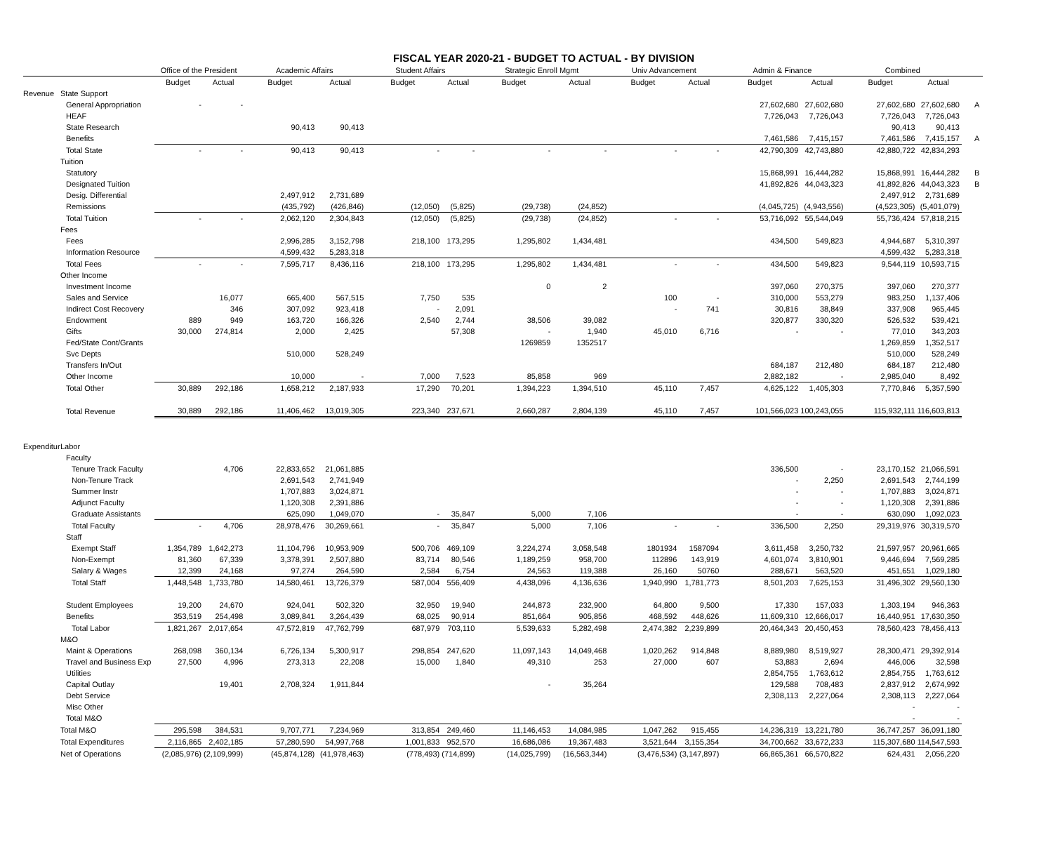FISCAL YEAR 2020-21 - BUDGET TO ACTUAL - BY DIVISION
| | | Office of the President | | Academic Affairs | | Student Affairs | | Strategic Enroll Mgmt | | Univ Advancement | | Admin & Finance | | Combined | | |
| --- | --- | --- | --- | --- | --- | --- | --- | --- | --- | --- | --- | --- | --- | --- | --- | --- |
| | | Budget | Actual | Budget | Actual | Budget | Actual | Budget | Actual | Budget | Actual | Budget | Actual | Budget | Actual | |
| Revenue | State Support | | | | | | | | | | | | | | | |
| | General Appropriation | - | - | | | | | | | | | 27,602,680 | 27,602,680 | 27,602,680 | 27,602,680 | A |
| | HEAF | | | | | | | | | | | 7,726,043 | 7,726,043 | 7,726,043 | 7,726,043 | |
| | State Research | | | 90,413 | 90,413 | | | | | | | | | 90,413 | 90,413 | |
| | Benefits | | | | | | | | | | | 7,461,586 | 7,415,157 | 7,461,586 | 7,415,157 | A |
| | Total State | - | - | 90,413 | 90,413 | - | - | - | - | - | - | 42,790,309 | 42,743,880 | 42,880,722 | 42,834,293 | |
| | Tuition | | | | | | | | | | | | | | | |
| | Statutory | | | | | | | | | | | 15,868,991 | 16,444,282 | 15,868,991 | 16,444,282 | B |
| | Designated Tuition | | | | | | | | | | | 41,892,826 | 44,043,323 | 41,892,826 | 44,043,323 | B |
| | Desig. Differential | | | 2,497,912 | 2,731,689 | | | | | | | | | 2,497,912 | 2,731,689 | |
| | Remissions | | | (435,792) | (426,846) | (12,050) | (5,825) | (29,738) | (24,852) | | | (4,045,725) | (4,943,556) | (4,523,305) | (5,401,079) | |
| | Total Tuition | - | - | 2,062,120 | 2,304,843 | (12,050) | (5,825) | (29,738) | (24,852) | - | - | 53,716,092 | 55,544,049 | 55,736,424 | 57,818,215 | |
| | Fees | | | | | | | | | | | | | | | |
| | Fees | | | 2,996,285 | 3,152,798 | 218,100 | 173,295 | 1,295,802 | 1,434,481 | | | 434,500 | 549,823 | 4,944,687 | 5,310,397 | |
| | Information Resource | | | 4,599,432 | 5,283,318 | | | | | | | | | 4,599,432 | 5,283,318 | |
| | Total Fees | - | - | 7,595,717 | 8,436,116 | 218,100 | 173,295 | 1,295,802 | 1,434,481 | - | - | 434,500 | 549,823 | 9,544,119 | 10,593,715 | |
| | Other Income | | | | | | | | | | | | | | | |
| | Investment Income | | | | | | | 0 | 2 | | | 397,060 | 270,375 | 397,060 | 270,377 | |
| | Sales and Service | | 16,077 | 665,400 | 567,515 | 7,750 | 535 | | | 100 | - | 310,000 | 553,279 | 983,250 | 1,137,406 | |
| | Indirect Cost Recovery | | 346 | 307,092 | 923,418 | - | 2,091 | | | - | 741 | 30,816 | 38,849 | 337,908 | 965,445 | |
| | Endowment | 889 | 949 | 163,720 | 166,326 | 2,540 | 2,744 | 38,506 | 39,082 | | | 320,877 | 330,320 | 526,532 | 539,421 | |
| | Gifts | 30,000 | 274,814 | 2,000 | 2,425 | | 57,308 | - | 1,940 | 45,010 | 6,716 | - | - | 77,010 | 343,203 | |
| | Fed/State Cont/Grants | | | | | | | 1269859 | 1352517 | | | | | 1,269,859 | 1,352,517 | |
| | Svc Depts | | | 510,000 | 528,249 | | | | | | | | | 510,000 | 528,249 | |
| | Transfers In/Out | | | | | | | | | | | 684,187 | 212,480 | 684,187 | 212,480 | |
| | Other Income | | | 10,000 | - | 7,000 | 7,523 | 85,858 | 969 | | | 2,882,182 | - | 2,985,040 | 8,492 | |
| | Total Other | 30,889 | 292,186 | 1,658,212 | 2,187,933 | 17,290 | 70,201 | 1,394,223 | 1,394,510 | 45,110 | 7,457 | 4,625,122 | 1,405,303 | 7,770,846 | 5,357,590 | |
| | Total Revenue | 30,889 | 292,186 | 11,406,462 | 13,019,305 | 223,340 | 237,671 | 2,660,287 | 2,804,139 | 45,110 | 7,457 | 101,566,023 | 100,243,055 | 115,932,111 | 116,603,813 | |
| Expenditur | Labor | | | | | | | | | | | | | | | |
| | Faculty | | | | | | | | | | | | | | | |
| | Tenure Track Faculty | | 4,706 | 22,833,652 | 21,061,885 | | | | | | | 336,500 | - | 23,170,152 | 21,066,591 | |
| | Non-Tenure Track | | | 2,691,543 | 2,741,949 | | | | | | | - | 2,250 | 2,691,543 | 2,744,199 | |
| | Summer Instr | | | 1,707,883 | 3,024,871 | | | | | | | - | - | 1,707,883 | 3,024,871 | |
| | Adjunct Faculty | | | 1,120,308 | 2,391,886 | | | | | | | - | - | 1,120,308 | 2,391,886 | |
| | Graduate Assistants | | | 625,090 | 1,049,070 | - | 35,847 | 5,000 | 7,106 | | | - | - | 630,090 | 1,092,023 | |
| | Total Faculty | - | 4,706 | 28,978,476 | 30,269,661 | - | 35,847 | 5,000 | 7,106 | - | - | 336,500 | 2,250 | 29,319,976 | 30,319,570 | |
| | Staff | | | | | | | | | | | | | | | |
| | Exempt Staff | 1,354,789 | 1,642,273 | 11,104,796 | 10,953,909 | 500,706 | 469,109 | 3,224,274 | 3,058,548 | 1801934 | 1587094 | 3,611,458 | 3,250,732 | 21,597,957 | 20,961,665 | |
| | Non-Exempt | 81,360 | 67,339 | 3,378,391 | 2,507,880 | 83,714 | 80,546 | 1,189,259 | 958,700 | 112896 | 143,919 | 4,601,074 | 3,810,901 | 9,446,694 | 7,569,285 | |
| | Salary & Wages | 12,399 | 24,168 | 97,274 | 264,590 | 2,584 | 6,754 | 24,563 | 119,388 | 26,160 | 50760 | 288,671 | 563,520 | 451,651 | 1,029,180 | |
| | Total Staff | 1,448,548 | 1,733,780 | 14,580,461 | 13,726,379 | 587,004 | 556,409 | 4,438,096 | 4,136,636 | 1,940,990 | 1,781,773 | 8,501,203 | 7,625,153 | 31,496,302 | 29,560,130 | |
| | Student Employees | 19,200 | 24,670 | 924,041 | 502,320 | 32,950 | 19,940 | 244,873 | 232,900 | 64,800 | 9,500 | 17,330 | 157,033 | 1,303,194 | 946,363 | |
| | Benefits | 353,519 | 254,498 | 3,089,841 | 3,264,439 | 68,025 | 90,914 | 851,664 | 905,856 | 468,592 | 448,626 | 11,609,310 | 12,666,017 | 16,440,951 | 17,630,350 | |
| | Total Labor | 1,821,267 | 2,017,654 | 47,572,819 | 47,762,799 | 687,979 | 703,110 | 5,539,633 | 5,282,498 | 2,474,382 | 2,239,899 | 20,464,343 | 20,450,453 | 78,560,423 | 78,456,413 | |
| | M&O | | | | | | | | | | | | | | | |
| | Maint & Operations | 268,098 | 360,134 | 6,726,134 | 5,300,917 | 298,854 | 247,620 | 11,097,143 | 14,049,468 | 1,020,262 | 914,848 | 8,889,980 | 8,519,927 | 28,300,471 | 29,392,914 | |
| | Travel and Business Exp | 27,500 | 4,996 | 273,313 | 22,208 | 15,000 | 1,840 | 49,310 | 253 | 27,000 | 607 | 53,883 | 2,694 | 446,006 | 32,598 | |
| | Utilities | | | | | | | | | | | 2,854,755 | 1,763,612 | 2,854,755 | 1,763,612 | |
| | Capital Outlay | | 19,401 | 2,708,324 | 1,911,844 | | | - | 35,264 | | | 129,588 | 708,483 | 2,837,912 | 2,674,992 | |
| | Debt Service | | | | | | | | | | | 2,308,113 | 2,227,064 | 2,308,113 | 2,227,064 | |
| | Misc Other | | | | | | | | | | | | | - | - | |
| | Total M&O | | | | | | | | | | | | | - | - | |
| | Total M&O | 295,598 | 384,531 | 9,707,771 | 7,234,969 | 313,854 | 249,460 | 11,146,453 | 14,084,985 | 1,047,262 | 915,455 | 14,236,319 | 13,221,780 | 36,747,257 | 36,091,180 | |
| | Total Expenditures | 2,116,865 | 2,402,185 | 57,280,590 | 54,997,768 | 1,001,833 | 952,570 | 16,686,086 | 19,367,483 | 3,521,644 | 3,155,354 | 34,700,662 | 33,672,233 | 115,307,680 | 114,547,593 | |
| | Net of Operations | (2,085,976) | (2,109,999) | (45,874,128) | (41,978,463) | (778,493) | (714,899) | (14,025,799) | (16,563,344) | (3,476,534) | (3,147,897) | 66,865,361 | 66,570,822 | 624,431 | 2,056,220 | |